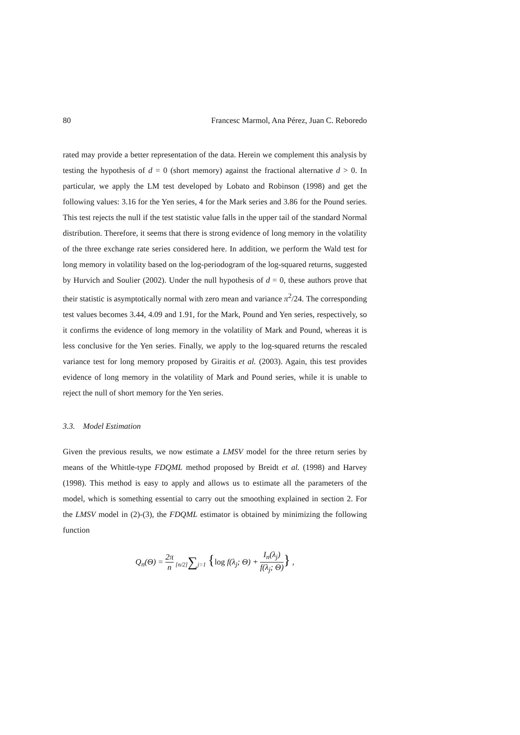80 Francesc Marmol, Ana Pérez, Juan C. Reboredo
rated may provide a better representation of the data. Herein we complement this analysis by testing the hypothesis of d = 0 (short memory) against the fractional alternative d > 0. In particular, we apply the LM test developed by Lobato and Robinson (1998) and get the following values: 3.16 for the Yen series, 4 for the Mark series and 3.86 for the Pound series. This test rejects the null if the test statistic value falls in the upper tail of the standard Normal distribution. Therefore, it seems that there is strong evidence of long memory in the volatility of the three exchange rate series considered here. In addition, we perform the Wald test for long memory in volatility based on the log-periodogram of the log-squared returns, suggested by Hurvich and Soulier (2002). Under the null hypothesis of d = 0, these authors prove that their statistic is asymptotically normal with zero mean and variance π<sup>2</sup>/24. The corresponding test values becomes 3.44, 4.09 and 1.91, for the Mark, Pound and Yen series, respectively, so it confirms the evidence of long memory in the volatility of Mark and Pound, whereas it is less conclusive for the Yen series. Finally, we apply to the log-squared returns the rescaled variance test for long memory proposed by Giraitis et al. (2003). Again, this test provides evidence of long memory in the volatility of Mark and Pound series, while it is unable to reject the null of short memory for the Yen series.
3.3. Model Estimation
Given the previous results, we now estimate a LMSV model for the three return series by means of the Whittle-type FDQML method proposed by Breidt et al. (1998) and Harvey (1998). This method is easy to apply and allows us to estimate all the parameters of the model, which is something essential to carry out the smoothing explained in section 2. For the LMSV model in (2)-(3), the FDQML estimator is obtained by minimizing the following function
Q<sub>n</sub>(Θ) = 2π n [n/2]∑j=1 {log f(λ<sub>j</sub>; Θ) + I<sub>n</sub>(λ<sub>j</sub>) f(λ<sub>j</sub>; Θ)} ,